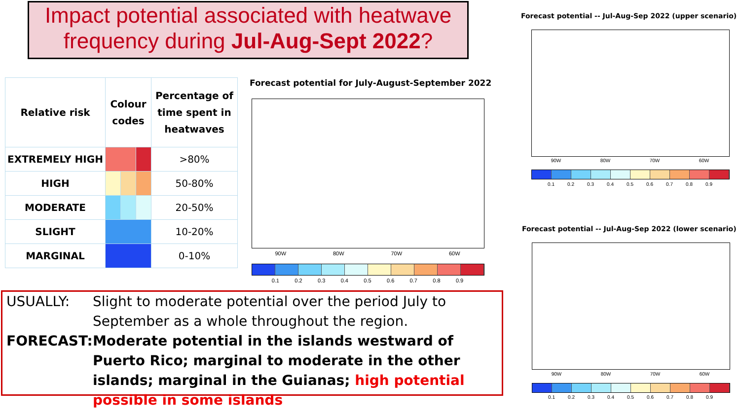Impact potential associated with heatwave
frequency during Jul-Aug-Sept 2022?
| Relative risk | Colour codes | | | Percentage of time spent in heatwaves |
| --- | --- | --- | --- | --- |
| EXTREMELY HIGH | | | | >80% |
| HIGH | | | | 50-80% |
| MODERATE | | | | 20-50% |
| SLIGHT | | | | 10-20% |
| MARGINAL | | | | 0-10% |
Forecast potential for July-August-September 2022
90W 80W 70W 60W
0.1 0.2 0.3 0.4 0.5 0.6 0.7 0.8 0.9
Forecast potential -- Jul-Aug-Sep 2022 (upper scenario)
90W 80W 70W 60W
0.1 0.2 0.3 0.4 0.5 0.6 0.7 0.8 0.9
Forecast potential -- Jul-Aug-Sep 2022 (lower scenario)
90W 80W 70W 60W
0.1 0.2 0.3 0.4 0.5 0.6 0.7 0.8 0.9
USUALLY: Slight to moderate potential over the period July to September as a whole throughout the region.
FORECAST: Moderate potential in the islands westward of Puerto Rico; marginal to moderate in the other islands; marginal in the Guianas; high potential possible in some islands